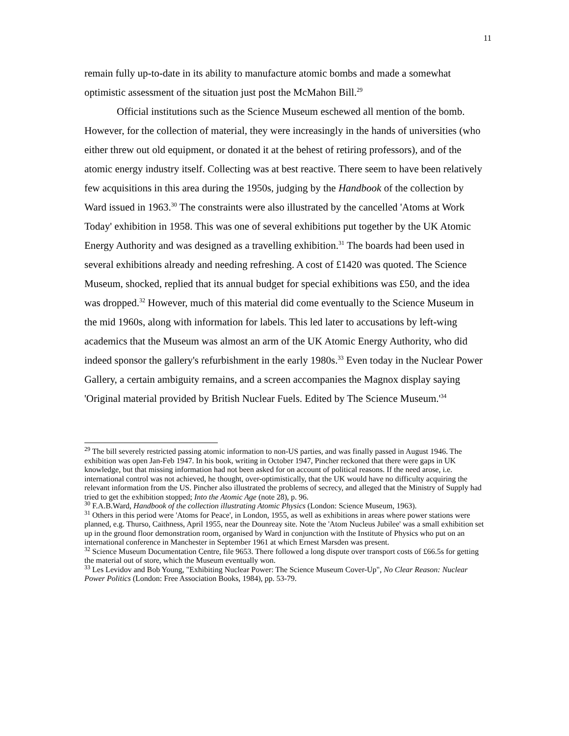11
remain fully up-to-date in its ability to manufacture atomic bombs and made a somewhat optimistic assessment of the situation just post the McMahon Bill.<sup>29</sup>
Official institutions such as the Science Museum eschewed all mention of the bomb. However, for the collection of material, they were increasingly in the hands of universities (who either threw out old equipment, or donated it at the behest of retiring professors), and of the atomic energy industry itself. Collecting was at best reactive. There seem to have been relatively few acquisitions in this area during the 1950s, judging by the Handbook of the collection by Ward issued in 1963.<sup>30</sup> The constraints were also illustrated by the cancelled 'Atoms at Work Today' exhibition in 1958. This was one of several exhibitions put together by the UK Atomic Energy Authority and was designed as a travelling exhibition.<sup>31</sup> The boards had been used in several exhibitions already and needing refreshing. A cost of £1420 was quoted. The Science Museum, shocked, replied that its annual budget for special exhibitions was £50, and the idea was dropped.<sup>32</sup> However, much of this material did come eventually to the Science Museum in the mid 1960s, along with information for labels. This led later to accusations by left-wing academics that the Museum was almost an arm of the UK Atomic Energy Authority, who did indeed sponsor the gallery's refurbishment in the early 1980s.<sup>33</sup> Even today in the Nuclear Power Gallery, a certain ambiguity remains, and a screen accompanies the Magnox display saying 'Original material provided by British Nuclear Fuels. Edited by The Science Museum.'<sup>34</sup>
<sup>29</sup> The bill severely restricted passing atomic information to non-US parties, and was finally passed in August 1946. The exhibition was open Jan-Feb 1947. In his book, writing in October 1947, Pincher reckoned that there were gaps in UK knowledge, but that missing information had not been asked for on account of political reasons. If the need arose, i.e. international control was not achieved, he thought, over-optimistically, that the UK would have no difficulty acquiring the relevant information from the US. Pincher also illustrated the problems of secrecy, and alleged that the Ministry of Supply had tried to get the exhibition stopped; Into the Atomic Age (note 28), p. 96.
<sup>30</sup> F.A.B.Ward, Handbook of the collection illustrating Atomic Physics (London: Science Museum, 1963).
<sup>31</sup> Others in this period were 'Atoms for Peace', in London, 1955, as well as exhibitions in areas where power stations were planned, e.g. Thurso, Caithness, April 1955, near the Dounreay site. Note the 'Atom Nucleus Jubilee' was a small exhibition set up in the ground floor demonstration room, organised by Ward in conjunction with the Institute of Physics who put on an international conference in Manchester in September 1961 at which Ernest Marsden was present.
<sup>32</sup> Science Museum Documentation Centre, file 9653. There followed a long dispute over transport costs of £66.5s for getting the material out of store, which the Museum eventually won.
<sup>33</sup> Les Levidov and Bob Young, "Exhibiting Nuclear Power: The Science Museum Cover-Up", No Clear Reason: Nuclear Power Politics (London: Free Association Books, 1984), pp. 53-79.